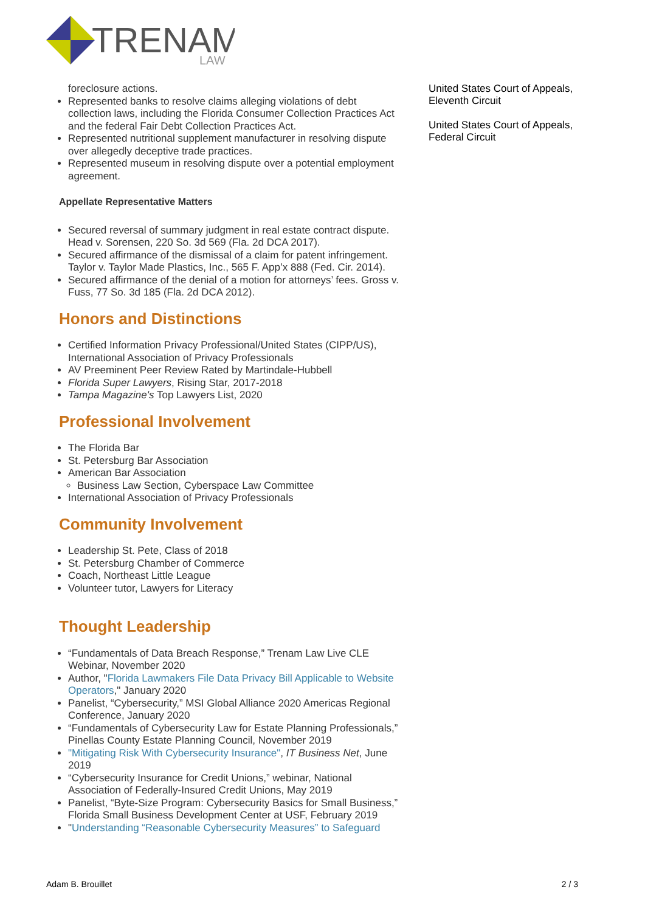TRENAM
LAW
foreclosure actions.
Represented banks to resolve claims alleging violations of debt collection laws, including the Florida Consumer Collection Practices Act and the federal Fair Debt Collection Practices Act.
Represented nutritional supplement manufacturer in resolving dispute over allegedly deceptive trade practices.
Represented museum in resolving dispute over a potential employment agreement.
Appellate Representative Matters
Secured reversal of summary judgment in real estate contract dispute. Head v. Sorensen, 220 So. 3d 569 (Fla. 2d DCA 2017).
Secured affirmance of the dismissal of a claim for patent infringement. Taylor v. Taylor Made Plastics, Inc., 565 F. App’x 888 (Fed. Cir. 2014).
Secured affirmance of the denial of a motion for attorneys’ fees. Gross v. Fuss, 77 So. 3d 185 (Fla. 2d DCA 2012).
Honors and Distinctions
Certified Information Privacy Professional/United States (CIPP/US), International Association of Privacy Professionals
AV Preeminent Peer Review Rated by Martindale-Hubbell
Florida Super Lawyers, Rising Star, 2017-2018
Tampa Magazine's Top Lawyers List, 2020
Professional Involvement
The Florida Bar
St. Petersburg Bar Association
American Bar Association
Business Law Section, Cyberspace Law Committee
International Association of Privacy Professionals
Community Involvement
Leadership St. Pete, Class of 2018
St. Petersburg Chamber of Commerce
Coach, Northeast Little League
Volunteer tutor, Lawyers for Literacy
Thought Leadership
“Fundamentals of Data Breach Response,” Trenam Law Live CLE Webinar, November 2020
Author, "Florida Lawmakers File Data Privacy Bill Applicable to Website Operators," January 2020
Panelist, “Cybersecurity,” MSI Global Alliance 2020 Americas Regional Conference, January 2020
“Fundamentals of Cybersecurity Law for Estate Planning Professionals,” Pinellas County Estate Planning Council, November 2019
"Mitigating Risk With Cybersecurity Insurance", IT Business Net, June 2019
“Cybersecurity Insurance for Credit Unions,” webinar, National Association of Federally-Insured Credit Unions, May 2019
Panelist, “Byte-Size Program: Cybersecurity Basics for Small Business,” Florida Small Business Development Center at USF, February 2019
"Understanding “Reasonable Cybersecurity Measures” to Safeguard
United States Court of Appeals, Eleventh Circuit
United States Court of Appeals, Federal Circuit
Adam B. Brouillet 2 / 3